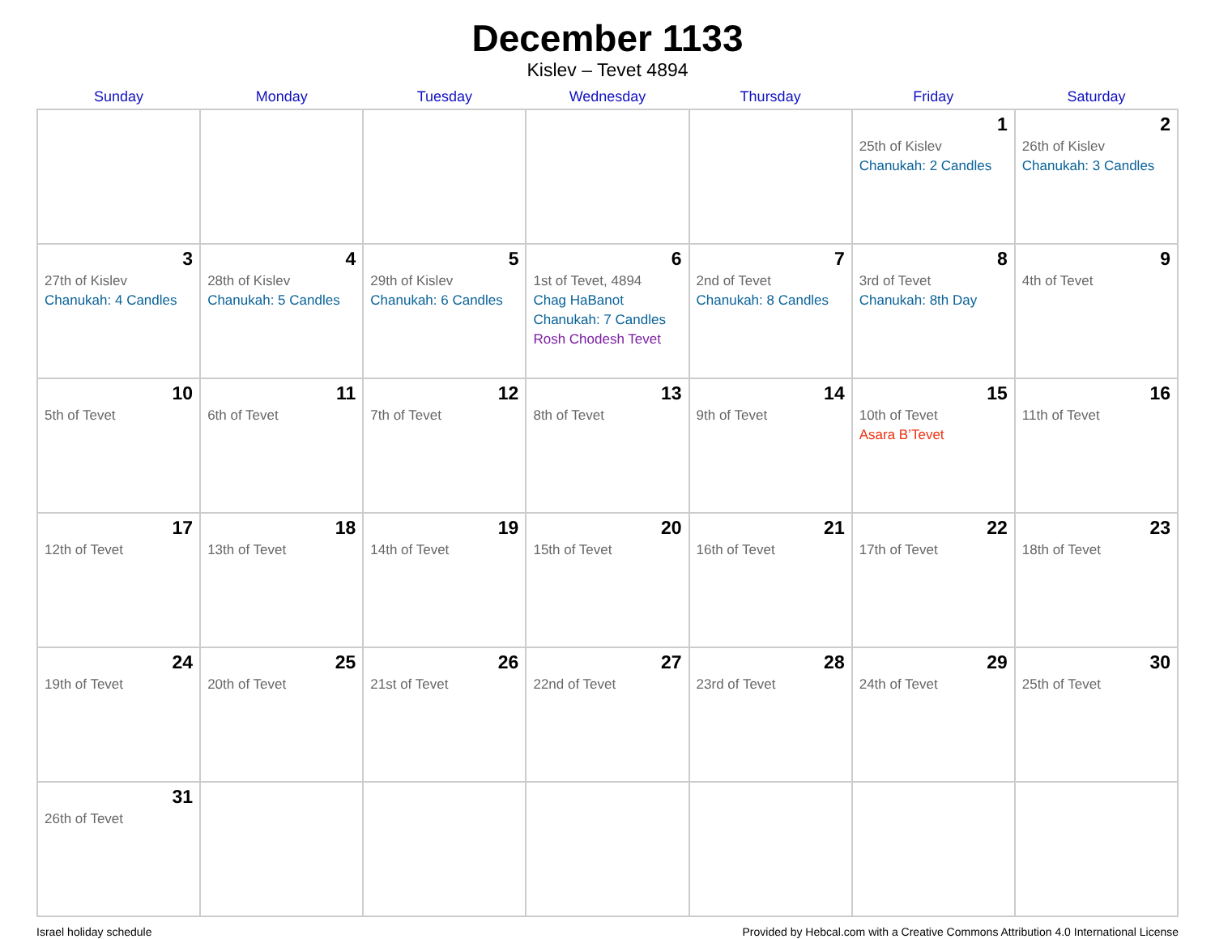December 1133
Kislev – Tevet 4894
| Sunday | Monday | Tuesday | Wednesday | Thursday | Friday | Saturday |
| --- | --- | --- | --- | --- | --- | --- |
| | | | | | 1 25th of Kislev Chanukah: 2 Candles | 2 26th of Kislev Chanukah: 3 Candles |
| 3 27th of Kislev Chanukah: 4 Candles | 4 28th of Kislev Chanukah: 5 Candles | 5 29th of Kislev Chanukah: 6 Candles | 6 1st of Tevet, 4894 Chag HaBanot Chanukah: 7 Candles Rosh Chodesh Tevet | 7 2nd of Tevet Chanukah: 8 Candles | 8 3rd of Tevet Chanukah: 8th Day | 9 4th of Tevet |
| 10 5th of Tevet | 11 6th of Tevet | 12 7th of Tevet | 13 8th of Tevet | 14 9th of Tevet | 15 10th of Tevet Asara B’Tevet | 16 11th of Tevet |
| 17 12th of Tevet | 18 13th of Tevet | 19 14th of Tevet | 20 15th of Tevet | 21 16th of Tevet | 22 17th of Tevet | 23 18th of Tevet |
| 24 19th of Tevet | 25 20th of Tevet | 26 21st of Tevet | 27 22nd of Tevet | 28 23rd of Tevet | 29 24th of Tevet | 30 25th of Tevet |
| 31 26th of Tevet | | | | | | |
Israel holiday schedule Provided by Hebcal.com with a Creative Commons Attribution 4.0 International License